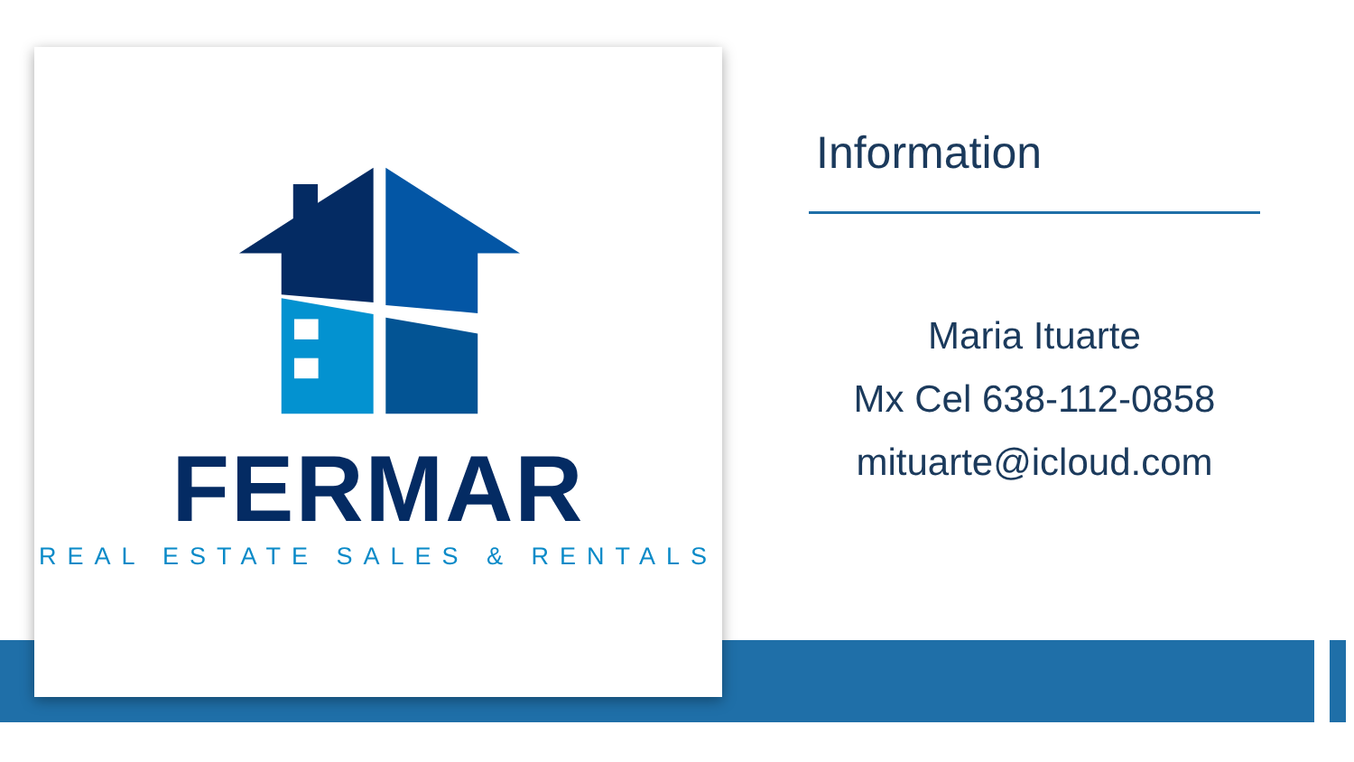FERMAR
REAL ESTATE SALES & RENTALS
Information
Maria Ituarte
Mx Cel 638-112-0858
mituarte@icloud.com